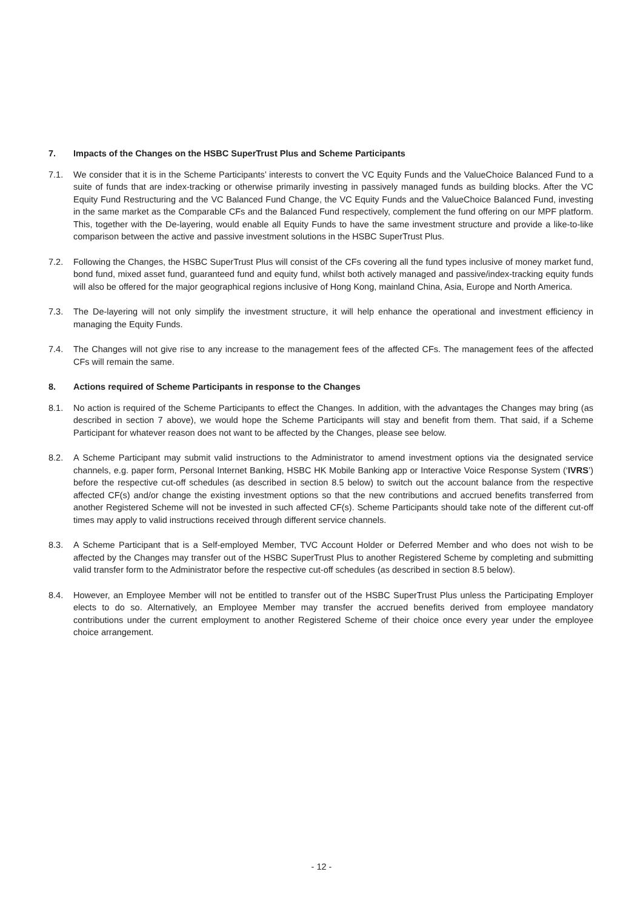7. Impacts of the Changes on the HSBC SuperTrust Plus and Scheme Participants
7.1. We consider that it is in the Scheme Participants’ interests to convert the VC Equity Funds and the ValueChoice Balanced Fund to a suite of funds that are index-tracking or otherwise primarily investing in passively managed funds as building blocks. After the VC Equity Fund Restructuring and the VC Balanced Fund Change, the VC Equity Funds and the ValueChoice Balanced Fund, investing in the same market as the Comparable CFs and the Balanced Fund respectively, complement the fund offering on our MPF platform. This, together with the De-layering, would enable all Equity Funds to have the same investment structure and provide a like-to-like comparison between the active and passive investment solutions in the HSBC SuperTrust Plus.
7.2. Following the Changes, the HSBC SuperTrust Plus will consist of the CFs covering all the fund types inclusive of money market fund, bond fund, mixed asset fund, guaranteed fund and equity fund, whilst both actively managed and passive/index-tracking equity funds will also be offered for the major geographical regions inclusive of Hong Kong, mainland China, Asia, Europe and North America.
7.3. The De-layering will not only simplify the investment structure, it will help enhance the operational and investment efficiency in managing the Equity Funds.
7.4. The Changes will not give rise to any increase to the management fees of the affected CFs. The management fees of the affected CFs will remain the same.
8. Actions required of Scheme Participants in response to the Changes
8.1. No action is required of the Scheme Participants to effect the Changes. In addition, with the advantages the Changes may bring (as described in section 7 above), we would hope the Scheme Participants will stay and benefit from them. That said, if a Scheme Participant for whatever reason does not want to be affected by the Changes, please see below.
8.2. A Scheme Participant may submit valid instructions to the Administrator to amend investment options via the designated service channels, e.g. paper form, Personal Internet Banking, HSBC HK Mobile Banking app or Interactive Voice Response System (‘IVRS’) before the respective cut-off schedules (as described in section 8.5 below) to switch out the account balance from the respective affected CF(s) and/or change the existing investment options so that the new contributions and accrued benefits transferred from another Registered Scheme will not be invested in such affected CF(s). Scheme Participants should take note of the different cut-off times may apply to valid instructions received through different service channels.
8.3. A Scheme Participant that is a Self-employed Member, TVC Account Holder or Deferred Member and who does not wish to be affected by the Changes may transfer out of the HSBC SuperTrust Plus to another Registered Scheme by completing and submitting valid transfer form to the Administrator before the respective cut-off schedules (as described in section 8.5 below).
8.4. However, an Employee Member will not be entitled to transfer out of the HSBC SuperTrust Plus unless the Participating Employer elects to do so. Alternatively, an Employee Member may transfer the accrued benefits derived from employee mandatory contributions under the current employment to another Registered Scheme of their choice once every year under the employee choice arrangement.
- 12 -